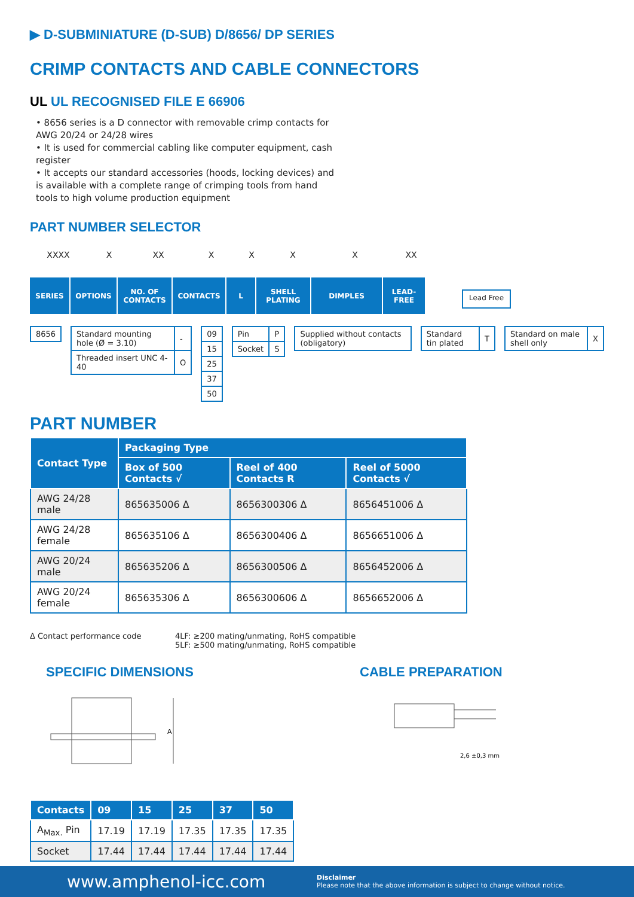▶ D-SUBMINIATURE (D-SUB) D/8656/ DP SERIES
CRIMP CONTACTS AND CABLE CONNECTORS
UL UL RECOGNISED FILE E 66906
• 8656 series is a D connector with removable crimp contacts for AWG 20/24 or 24/28 wires
• It is used for commercial cabling like computer equipment, cash register
• It accepts our standard accessories (hoods, locking devices) and is available with a complete range of crimping tools from hand tools to high volume production equipment
PART NUMBER SELECTOR
XXXX X XX XXXX XX
SERIES OPTIONS NO. OF CONTACTS
CONTACTS L SHELL PLATING
DIMPLES LEAD-FREE
Lead Free
| 8656 |
| Standard mounting hole (Ø = 3.10) | - |
| Threaded insert UNC 4-40 | O |
| 09 |
| 15 |
| 25 |
| 37 |
| 50 |
| Pin | P |
| Socket | S |
| Supplied without contacts (obligatory) |
| Standard tin plated | T |
| Standard on male shell only | X |
PART NUMBER
| Contact Type | Packaging Type | | |
| --- | --- | --- | --- |
| | Box of 500 Contacts √ | Reel of 400 Contacts R | Reel of 5000 Contacts √ |
| AWG 24/28 male | 865635006 Δ | 8656300306 Δ | 8656451006 Δ |
| AWG 24/28 female | 865635106 Δ | 8656300406 Δ | 8656651006 Δ |
| AWG 20/24 male | 865635206 Δ | 8656300506 Δ | 8656452006 Δ |
| AWG 20/24 female | 865635306 Δ | 8656300606 Δ | 8656652006 Δ |
Δ Contact performance code 4LF: ≥200 mating/unmating, RoHS compatible
5LF: ≥500 mating/unmating, RoHS compatible
SPECIFIC DIMENSIONS CABLE PREPARATION
A
2,6 ±0,3 mm
| Contacts | 09 | 15 | 25 | 37 | 50 |
| --- | --- | --- | --- | --- | --- |
| A<sub>Max.</sub> Pin | 17.19 | 17.19 | 17.35 | 17.35 | 17.35 |
| Socket | 17.44 | 17.44 | 17.44 | 17.44 | 17.44 |
www.amphenol-icc.com Disclaimer
Please note that the above information is subject to change without notice.